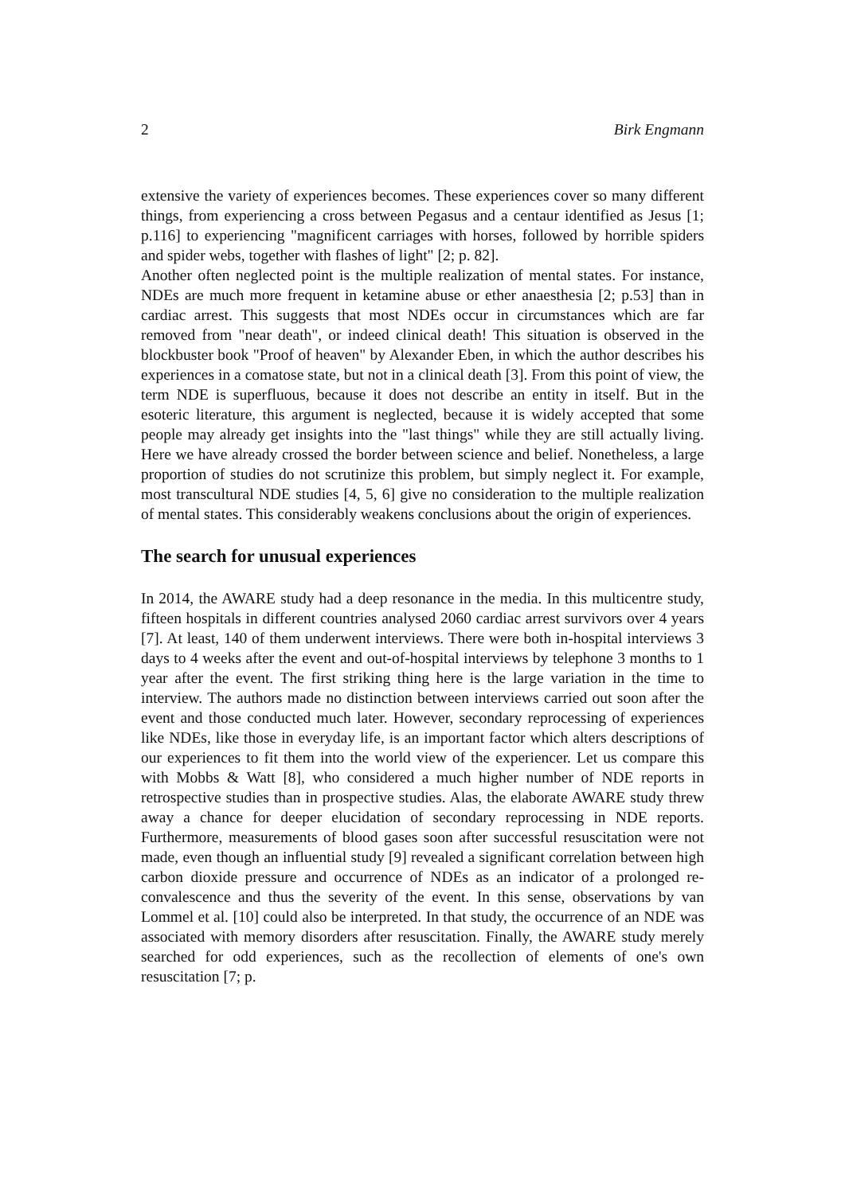2 Birk Engmann
extensive the variety of experiences becomes. These experiences cover so many different things, from experiencing a cross between Pegasus and a centaur identified as Jesus [1; p.116] to experiencing "magnificent carriages with horses, followed by horrible spiders and spider webs, together with flashes of light" [2; p. 82].
Another often neglected point is the multiple realization of mental states. For instance, NDEs are much more frequent in ketamine abuse or ether anaesthesia [2; p.53] than in cardiac arrest. This suggests that most NDEs occur in circumstances which are far removed from "near death", or indeed clinical death! This situation is observed in the blockbuster book "Proof of heaven" by Alexander Eben, in which the author describes his experiences in a comatose state, but not in a clinical death [3]. From this point of view, the term NDE is superfluous, because it does not describe an entity in itself. But in the esoteric literature, this argument is neglected, because it is widely accepted that some people may already get insights into the "last things" while they are still actually living. Here we have already crossed the border between science and belief. Nonetheless, a large proportion of studies do not scrutinize this problem, but simply neglect it. For example, most transcultural NDE studies [4, 5, 6] give no consideration to the multiple realization of mental states. This considerably weakens conclusions about the origin of experiences.
The search for unusual experiences
In 2014, the AWARE study had a deep resonance in the media. In this multicentre study, fifteen hospitals in different countries analysed 2060 cardiac arrest survivors over 4 years [7]. At least, 140 of them underwent interviews. There were both in-hospital interviews 3 days to 4 weeks after the event and out-of-hospital interviews by telephone 3 months to 1 year after the event. The first striking thing here is the large variation in the time to interview. The authors made no distinction between interviews carried out soon after the event and those conducted much later. However, secondary reprocessing of experiences like NDEs, like those in everyday life, is an important factor which alters descriptions of our experiences to fit them into the world view of the experiencer. Let us compare this with Mobbs & Watt [8], who considered a much higher number of NDE reports in retrospective studies than in prospective studies. Alas, the elaborate AWARE study threw away a chance for deeper elucidation of secondary reprocessing in NDE reports. Furthermore, measurements of blood gases soon after successful resuscitation were not made, even though an influential study [9] revealed a significant correlation between high carbon dioxide pressure and occurrence of NDEs as an indicator of a prolonged re-convalescence and thus the severity of the event. In this sense, observations by van Lommel et al. [10] could also be interpreted. In that study, the occurrence of an NDE was associated with memory disorders after resuscitation. Finally, the AWARE study merely searched for odd experiences, such as the recollection of elements of one's own resuscitation [7; p.